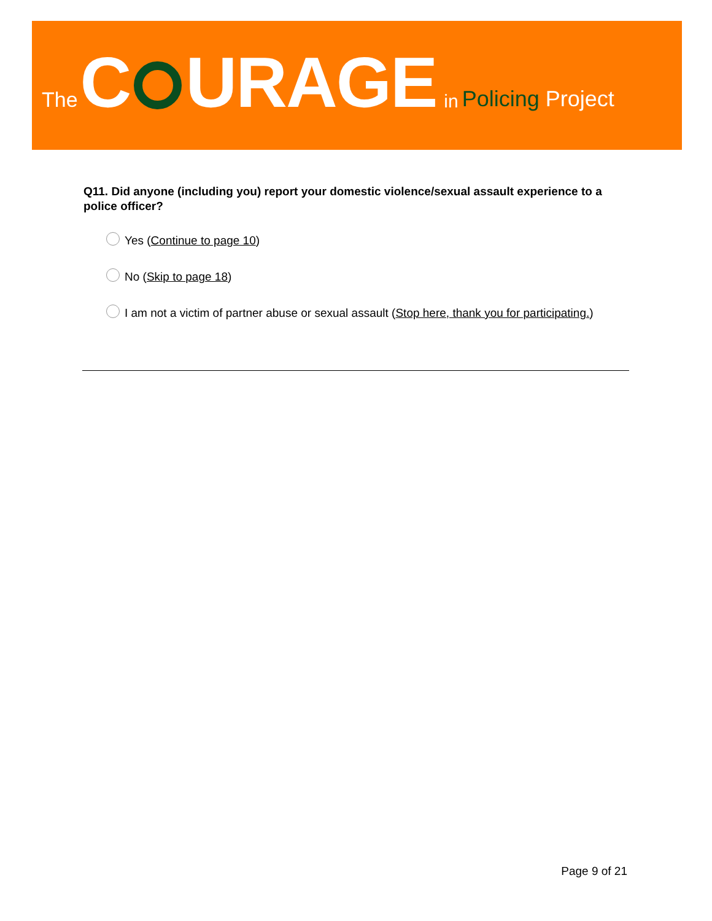The C URAGE in Policing Project
Q11. Did anyone (including you) report your domestic violence/sexual assault experience to a police officer?
Yes (Continue to page 10)
No (Skip to page 18)
I am not a victim of partner abuse or sexual assault (Stop here, thank you for participating.)
Page 9 of 21